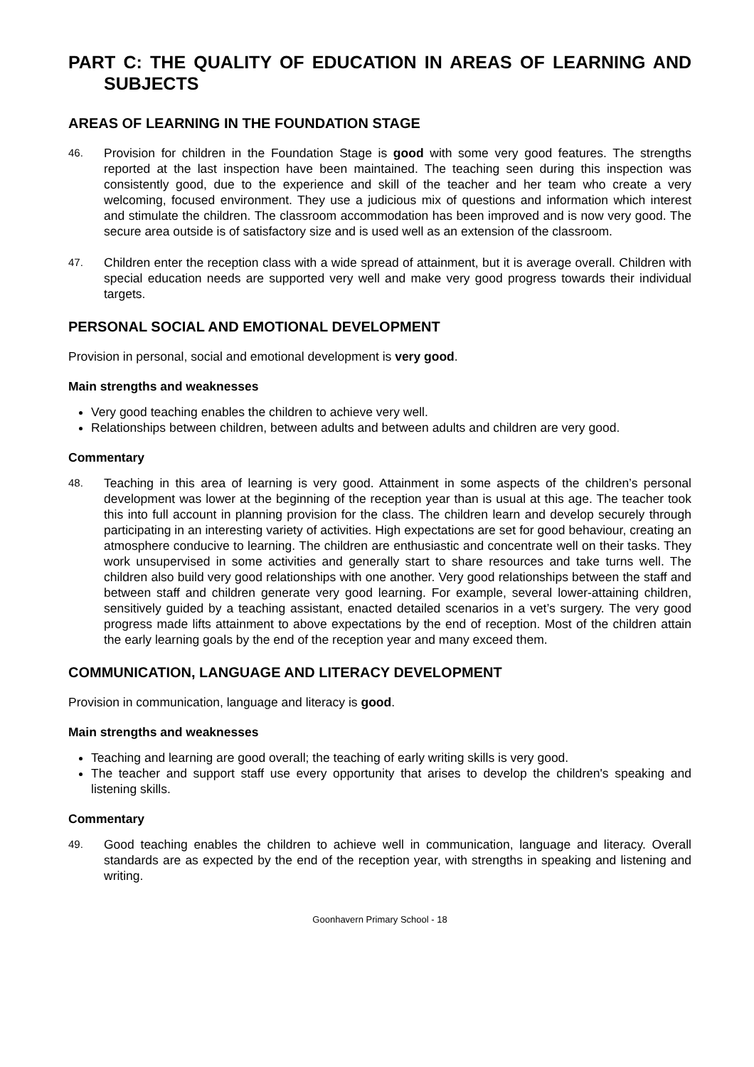PART C: THE QUALITY OF EDUCATION IN AREAS OF LEARNING AND SUBJECTS
AREAS OF LEARNING IN THE FOUNDATION STAGE
46.
Provision for children in the Foundation Stage is good with some very good features. The strengths reported at the last inspection have been maintained. The teaching seen during this inspection was consistently good, due to the experience and skill of the teacher and her team who create a very welcoming, focused environment. They use a judicious mix of questions and information which interest and stimulate the children. The classroom accommodation has been improved and is now very good. The secure area outside is of satisfactory size and is used well as an extension of the classroom.
47.
Children enter the reception class with a wide spread of attainment, but it is average overall. Children with special education needs are supported very well and make very good progress towards their individual targets.
PERSONAL SOCIAL AND EMOTIONAL DEVELOPMENT
Provision in personal, social and emotional development is very good.
Main strengths and weaknesses
Very good teaching enables the children to achieve very well.
Relationships between children, between adults and between adults and children are very good.
Commentary
48.
Teaching in this area of learning is very good. Attainment in some aspects of the children’s personal development was lower at the beginning of the reception year than is usual at this age. The teacher took this into full account in planning provision for the class. The children learn and develop securely through participating in an interesting variety of activities. High expectations are set for good behaviour, creating an atmosphere conducive to learning. The children are enthusiastic and concentrate well on their tasks. They work unsupervised in some activities and generally start to share resources and take turns well. The children also build very good relationships with one another. Very good relationships between the staff and between staff and children generate very good learning. For example, several lower-attaining children, sensitively guided by a teaching assistant, enacted detailed scenarios in a vet’s surgery. The very good progress made lifts attainment to above expectations by the end of reception. Most of the children attain the early learning goals by the end of the reception year and many exceed them.
COMMUNICATION, LANGUAGE AND LITERACY DEVELOPMENT
Provision in communication, language and literacy is good.
Main strengths and weaknesses
Teaching and learning are good overall; the teaching of early writing skills is very good.
The teacher and support staff use every opportunity that arises to develop the children's speaking and listening skills.
Commentary
49.
Good teaching enables the children to achieve well in communication, language and literacy. Overall standards are as expected by the end of the reception year, with strengths in speaking and listening and writing.
Goonhavern Primary School - 18